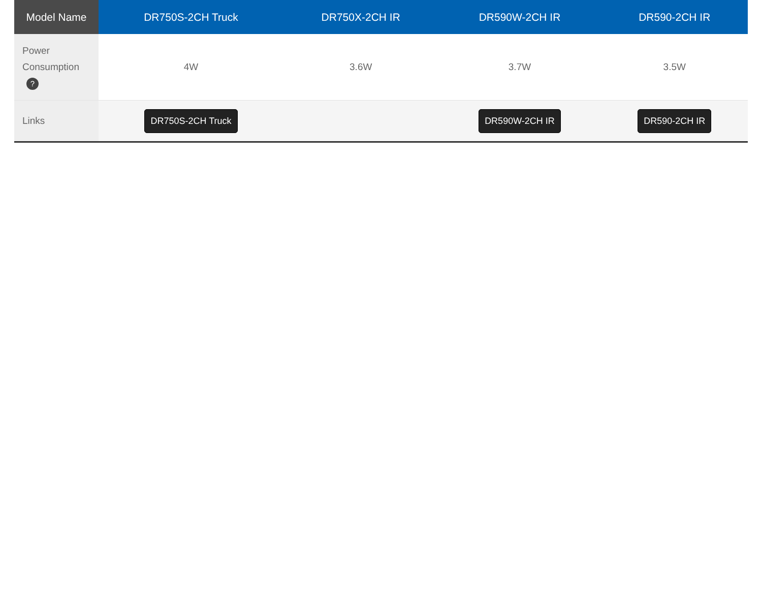| Model Name | DR750S-2CH Truck | DR750X-2CH IR | DR590W-2CH IR | DR590-2CH IR |
| --- | --- | --- | --- | --- |
| Power Consumption ? | 4W | 3.6W | 3.7W | 3.5W |
| Links | DR750S-2CH Truck | | DR590W-2CH IR | DR590-2CH IR |